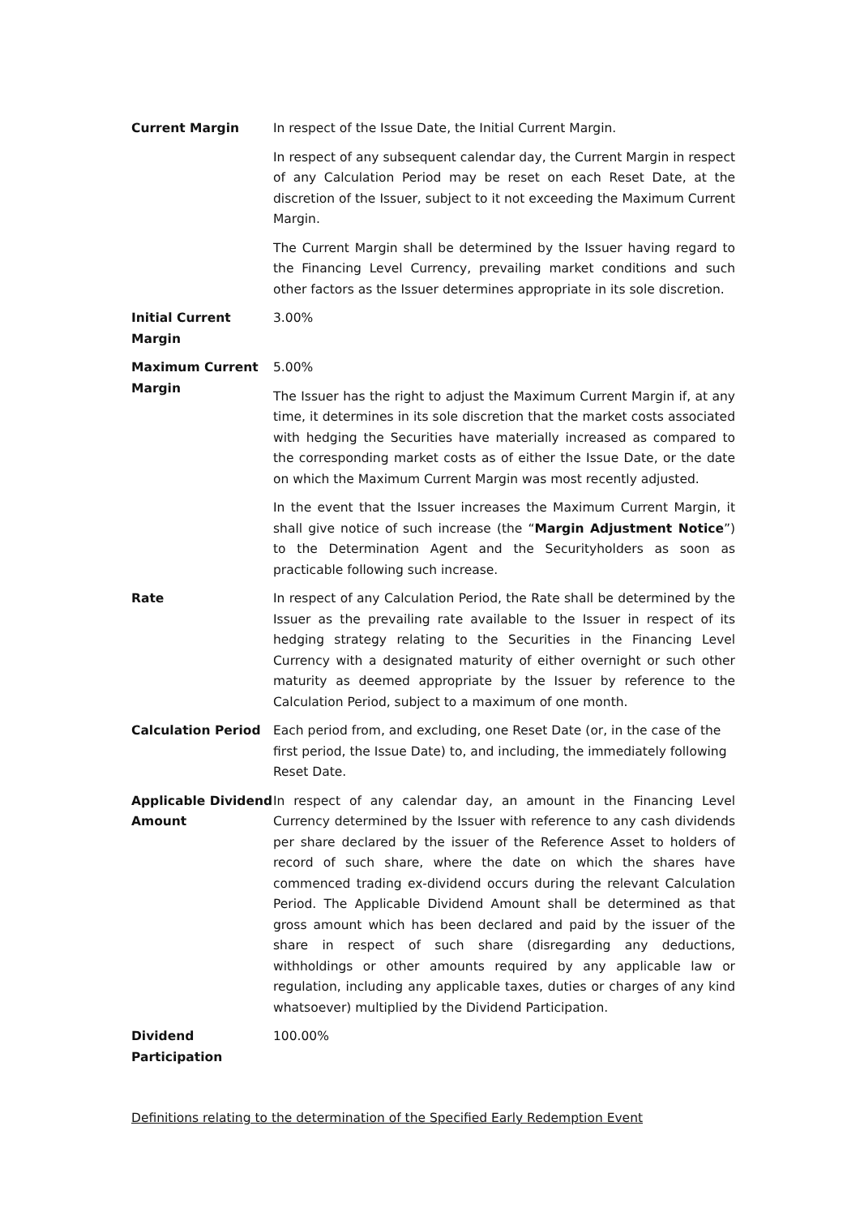Current Margin In respect of the Issue Date, the Initial Current Margin.
In respect of any subsequent calendar day, the Current Margin in respect of any Calculation Period may be reset on each Reset Date, at the discretion of the Issuer, subject to it not exceeding the Maximum Current Margin.
The Current Margin shall be determined by the Issuer having regard to the Financing Level Currency, prevailing market conditions and such other factors as the Issuer determines appropriate in its sole discretion.
Initial Current Margin
3.00%
Maximum Current Margin
5.00%
The Issuer has the right to adjust the Maximum Current Margin if, at any time, it determines in its sole discretion that the market costs associated with hedging the Securities have materially increased as compared to the corresponding market costs as of either the Issue Date, or the date on which the Maximum Current Margin was most recently adjusted.
In the event that the Issuer increases the Maximum Current Margin, it shall give notice of such increase (the “Margin Adjustment Notice”) to the Determination Agent and the Securityholders as soon as practicable following such increase.
Rate In respect of any Calculation Period, the Rate shall be determined by the Issuer as the prevailing rate available to the Issuer in respect of its hedging strategy relating to the Securities in the Financing Level Currency with a designated maturity of either overnight or such other maturity as deemed appropriate by the Issuer by reference to the Calculation Period, subject to a maximum of one month.
Calculation Period Each period from, and excluding, one Reset Date (or, in the case of the first period, the Issue Date) to, and including, the immediately following Reset Date.
Applicable Dividend Amount
In respect of any calendar day, an amount in the Financing Level Currency determined by the Issuer with reference to any cash dividends per share declared by the issuer of the Reference Asset to holders of record of such share, where the date on which the shares have commenced trading ex-dividend occurs during the relevant Calculation Period. The Applicable Dividend Amount shall be determined as that gross amount which has been declared and paid by the issuer of the share in respect of such share (disregarding any deductions, withholdings or other amounts required by any applicable law or regulation, including any applicable taxes, duties or charges of any kind whatsoever) multiplied by the Dividend Participation.
Dividend Participation
100.00%
Definitions relating to the determination of the Specified Early Redemption Event